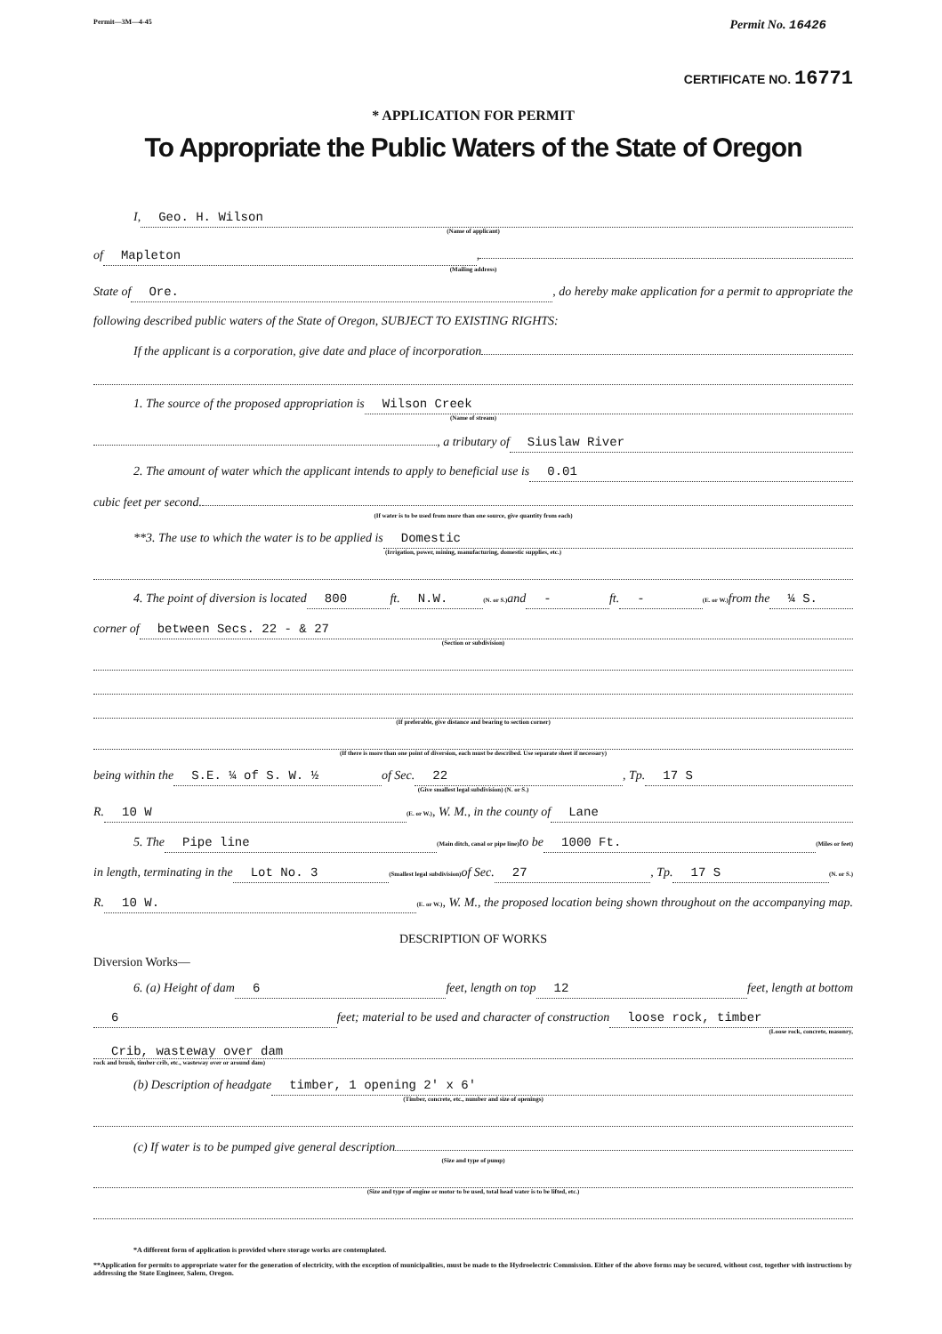Permit—3M—4-45 Permit No. 16426
CERTIFICATE NO. 16771
* APPLICATION FOR PERMIT
To Appropriate the Public Waters of the State of Oregon
I, Geo. H. Wilson
(Name of applicant)
of Mapleton,
(Mailing address)
State of Ore., do hereby make application for a permit to appropriate the
following described public waters of the State of Oregon, SUBJECT TO EXISTING RIGHTS:
If the applicant is a corporation, give date and place of incorporation
1. The source of the proposed appropriation is Wilson Creek
(Name of stream)
, a tributary of Siuslaw River
2. The amount of water which the applicant intends to apply to beneficial use is 0.01
cubic feet per second.
(If water is to be used from more than one source, give quantity from each)
**3. The use to which the water is to be applied is Domestic
(Irrigation, power, mining, manufacturing, domestic supplies, etc.)
4. The point of diversion is located 800 ft. N.W. (N. or S.) and - ft. - (E. or W.) from the ¼ S.
corner of between Secs. 22 - & 27
(Section or subdivision)
(If preferable, give distance and bearing to section corner)
(If there is more than one point of diversion, each must be described. Use separate sheet if necessary)
being within the S.E. ¼ of S. W. ½ of Sec. 22, Tp. 17 S
(Give smallest legal subdivision) (N. or S.)
R. 10 W (E. or W.), W. M., in the county of Lane
5. The Pipe line (Main ditch, canal or pipe line) to be 1000 Ft. (Miles or feet)
in length, terminating in the Lot No. 3 (Smallest legal subdivision) of Sec. 27, Tp. 17 S (N. or S.)
R. 10 W. (E. or W.), W. M., the proposed location being shown throughout on the accompanying map.
DESCRIPTION OF WORKS
Diversion Works—
6. (a) Height of dam 6 feet, length on top 12 feet, length at bottom
6 feet; material to be used and character of construction loose rock, timber
(Loose rock, concrete, masonry,
Crib, wasteway over dam
rock and brush, timber crib, etc., wasteway over or around dam)
(b) Description of headgate timber, 1 opening 2' x 6'
(Timber, concrete, etc., number and size of openings)
(c) If water is to be pumped give general description
(Size and type of pump)
(Size and type of engine or motor to be used, total head water is to be lifted, etc.)
*A different form of application is provided where storage works are contemplated.
**Application for permits to appropriate water for the generation of electricity, with the exception of municipalities, must be made to the Hydroelectric Commission. Either of the above forms may be secured, without cost, together with instructions by addressing the State Engineer, Salem, Oregon.